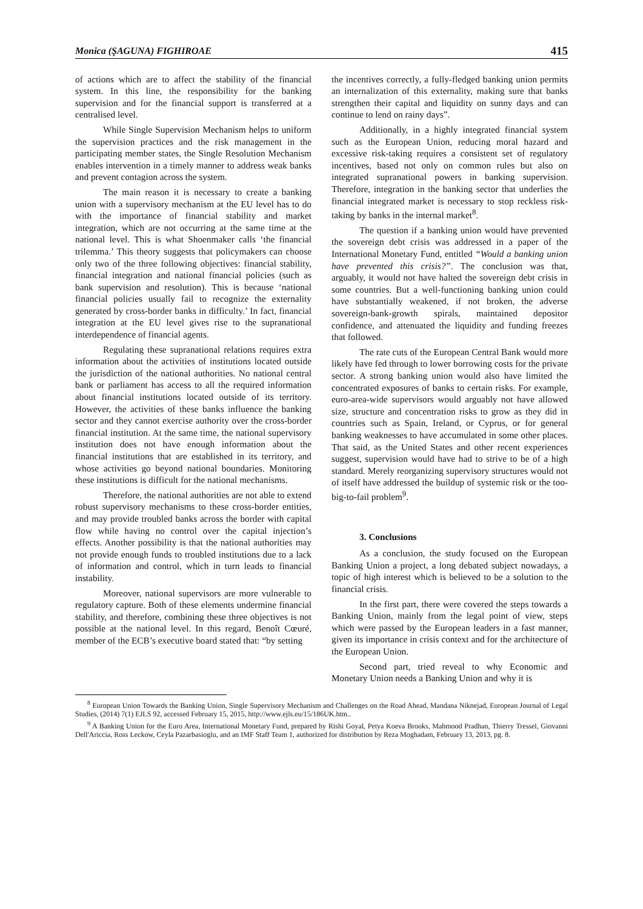Monica (ŞAGUNA) FIGHIROAE 415
of actions which are to affect the stability of the financial system. In this line, the responsibility for the banking supervision and for the financial support is transferred at a centralised level.
While Single Supervision Mechanism helps to uniform the supervision practices and the risk management in the participating member states, the Single Resolution Mechanism enables intervention in a timely manner to address weak banks and prevent contagion across the system.
The main reason it is necessary to create a banking union with a supervisory mechanism at the EU level has to do with the importance of financial stability and market integration, which are not occurring at the same time at the national level. This is what Shoenmaker calls ‘the financial trilemma.’ This theory suggests that policymakers can choose only two of the three following objectives: financial stability, financial integration and national financial policies (such as bank supervision and resolution). This is because ‘national financial policies usually fail to recognize the externality generated by cross-border banks in difficulty.’ In fact, financial integration at the EU level gives rise to the supranational interdependence of financial agents.
Regulating these supranational relations requires extra information about the activities of institutions located outside the jurisdiction of the national authorities. No national central bank or parliament has access to all the required information about financial institutions located outside of its territory. However, the activities of these banks influence the banking sector and they cannot exercise authority over the cross-border financial institution. At the same time, the national supervisory institution does not have enough information about the financial institutions that are established in its territory, and whose activities go beyond national boundaries. Monitoring these institutions is difficult for the national mechanisms.
Therefore, the national authorities are not able to extend robust supervisory mechanisms to these cross-border entities, and may provide troubled banks across the border with capital flow while having no control over the capital injection’s effects. Another possibility is that the national authorities may not provide enough funds to troubled institutions due to a lack of information and control, which in turn leads to financial instability.
Moreover, national supervisors are more vulnerable to regulatory capture. Both of these elements undermine financial stability, and therefore, combining these three objectives is not possible at the national level. In this regard, Benoît Cœuré, member of the ECB’s executive board stated that: “by setting
the incentives correctly, a fully-fledged banking union permits an internalization of this externality, making sure that banks strengthen their capital and liquidity on sunny days and can continue to lend on rainy days”.
Additionally, in a highly integrated financial system such as the European Union, reducing moral hazard and excessive risk-taking requires a consistent set of regulatory incentives, based not only on common rules but also on integrated supranational powers in banking supervision. Therefore, integration in the banking sector that underlies the financial integrated market is necessary to stop reckless risk-taking by banks in the internal market<sup>8</sup>.
The question if a banking union would have prevented the sovereign debt crisis was addressed in a paper of the International Monetary Fund, entitled “Would a banking union have prevented this crisis?”. The conclusion was that, arguably, it would not have halted the sovereign debt crisis in some countries. But a well-functioning banking union could have substantially weakened, if not broken, the adverse sovereign-bank-growth spirals, maintained depositor confidence, and attenuated the liquidity and funding freezes that followed.
The rate cuts of the European Central Bank would more likely have fed through to lower borrowing costs for the private sector. A strong banking union would also have limited the concentrated exposures of banks to certain risks. For example, euro-area-wide supervisors would arguably not have allowed size, structure and concentration risks to grow as they did in countries such as Spain, Ireland, or Cyprus, or for general banking weaknesses to have accumulated in some other places. That said, as the United States and other recent experiences suggest, supervision would have had to strive to be of a high standard. Merely reorganizing supervisory structures would not of itself have addressed the buildup of systemic risk or the too-big-to-fail problem<sup>9</sup>.
3. Conclusions
As a conclusion, the study focused on the European Banking Union a project, a long debated subject nowadays, a topic of high interest which is believed to be a solution to the financial crisis.
In the first part, there were covered the steps towards a Banking Union, mainly from the legal point of view, steps which were passed by the European leaders in a fast manner, given its importance in crisis context and for the architecture of the European Union.
Second part, tried reveal to why Economic and Monetary Union needs a Banking Union and why it is
<sup>8</sup> European Union Towards the Banking Union, Single Supervisory Mechanism and Challenges on the Road Ahead, Mandana Niknejad, European Journal of Legal Studies, (2014) 7(1) EJLS 92, accessed February 15, 2015, http://www.ejls.eu/15/186UK.htm..
<sup>9</sup> A Banking Union for the Euro Area, International Monetary Fund, prepared by Rishi Goyal, Petya Koeva Brooks, Mahmood Pradhan, Thierry Tressel, Giovanni Dell'Ariccia, Ross Leckow, Ceyla Pazarbasioglu, and an IMF Staff Team 1, authorized for distribution by Reza Moghadam, February 13, 2013, pg. 8.